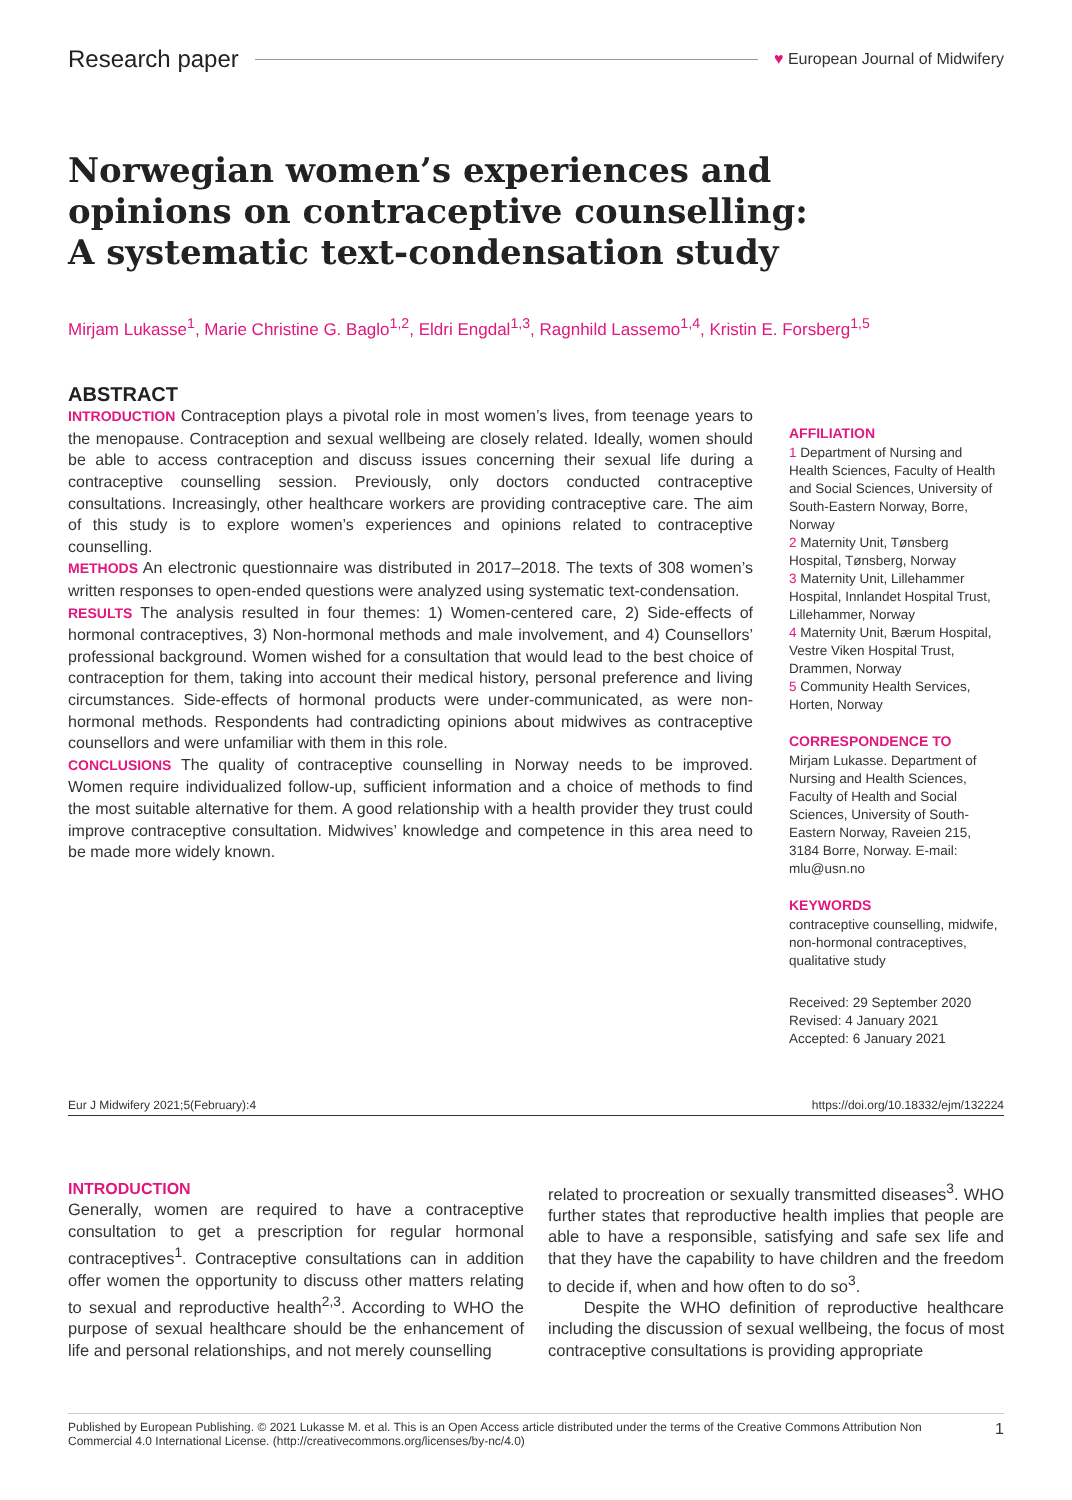Research paper ♥ European Journal of Midwifery
Norwegian women’s experiences and opinions on contraceptive counselling: A systematic text-condensation study
Mirjam Lukasse<sup>1</sup>, Marie Christine G. Baglo<sup>1,2</sup>, Eldri Engdal<sup>1,3</sup>, Ragnhild Lassemo<sup>1,4</sup>, Kristin E. Forsberg<sup>1,5</sup>
ABSTRACT
INTRODUCTION Contraception plays a pivotal role in most women’s lives, from teenage years to the menopause. Contraception and sexual wellbeing are closely related. Ideally, women should be able to access contraception and discuss issues concerning their sexual life during a contraceptive counselling session. Previously, only doctors conducted contraceptive consultations. Increasingly, other healthcare workers are providing contraceptive care. The aim of this study is to explore women’s experiences and opinions related to contraceptive counselling.
METHODS An electronic questionnaire was distributed in 2017–2018. The texts of 308 women’s written responses to open-ended questions were analyzed using systematic text-condensation.
RESULTS The analysis resulted in four themes: 1) Women-centered care, 2) Side-effects of hormonal contraceptives, 3) Non-hormonal methods and male involvement, and 4) Counsellors’ professional background. Women wished for a consultation that would lead to the best choice of contraception for them, taking into account their medical history, personal preference and living circumstances. Side-effects of hormonal products were under-communicated, as were non-hormonal methods. Respondents had contradicting opinions about midwives as contraceptive counsellors and were unfamiliar with them in this role.
CONCLUSIONS The quality of contraceptive counselling in Norway needs to be improved. Women require individualized follow-up, sufficient information and a choice of methods to find the most suitable alternative for them. A good relationship with a health provider they trust could improve contraceptive consultation. Midwives’ knowledge and competence in this area need to be made more widely known.
AFFILIATION
1 Department of Nursing and Health Sciences, Faculty of Health and Social Sciences, University of South-Eastern Norway, Borre, Norway
2 Maternity Unit, Tønsberg Hospital, Tønsberg, Norway
3 Maternity Unit, Lillehammer Hospital, Innlandet Hospital Trust, Lillehammer, Norway
4 Maternity Unit, Bærum Hospital, Vestre Viken Hospital Trust, Drammen, Norway
5 Community Health Services, Horten, Norway
CORRESPONDENCE TO
Mirjam Lukasse. Department of Nursing and Health Sciences, Faculty of Health and Social Sciences, University of South-Eastern Norway, Raveien 215, 3184 Borre, Norway. E-mail: mlu@usn.no
KEYWORDS
contraceptive counselling, midwife, non-hormonal contraceptives, qualitative study
Received: 29 September 2020
Revised: 4 January 2021
Accepted: 6 January 2021
Eur J Midwifery 2021;5(February):4 https://doi.org/10.18332/ejm/132224
INTRODUCTION
Generally, women are required to have a contraceptive consultation to get a prescription for regular hormonal contraceptives<sup>1</sup>. Contraceptive consultations can in addition offer women the opportunity to discuss other matters relating to sexual and reproductive health<sup>2,3</sup>. According to WHO the purpose of sexual healthcare should be the enhancement of life and personal relationships, and not merely counselling
related to procreation or sexually transmitted diseases<sup>3</sup>. WHO further states that reproductive health implies that people are able to have a responsible, satisfying and safe sex life and that they have the capability to have children and the freedom to decide if, when and how often to do so<sup>3</sup>.
Despite the WHO definition of reproductive healthcare including the discussion of sexual wellbeing, the focus of most contraceptive consultations is providing appropriate
Published by European Publishing. © 2021 Lukasse M. et al. This is an Open Access article distributed under the terms of the Creative Commons Attribution Non Commercial 4.0 International License. (http://creativecommons.org/licenses/by-nc/4.0) 1